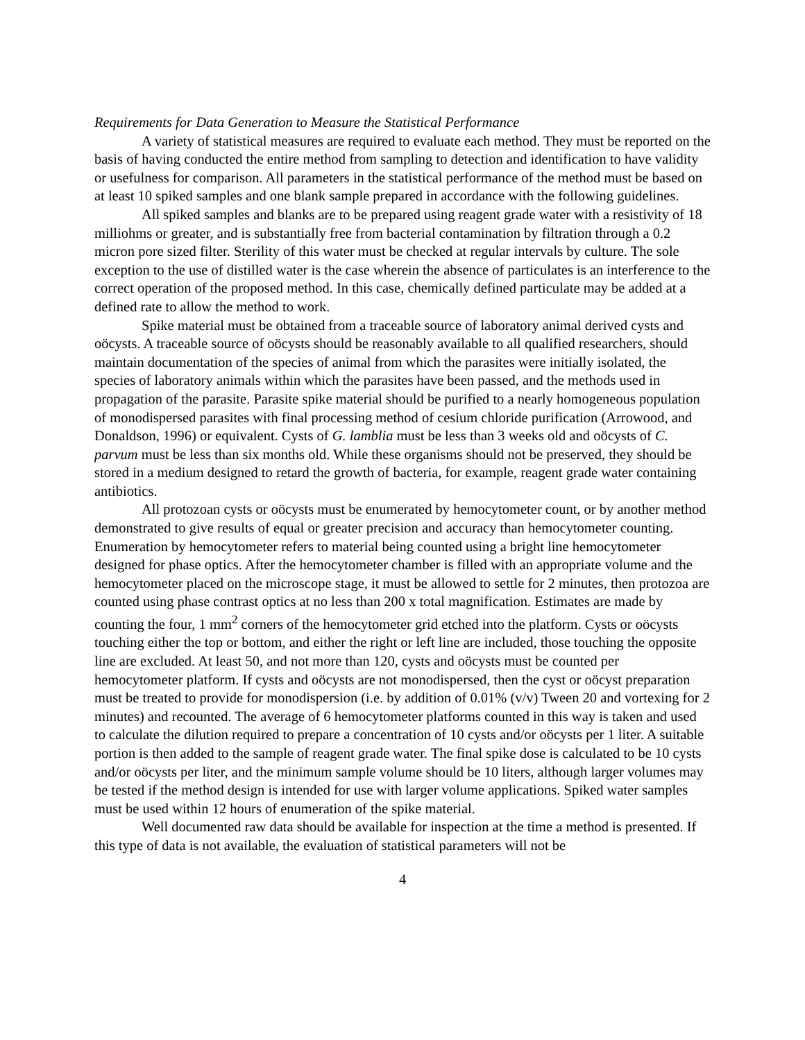Requirements for Data Generation to Measure the Statistical Performance
A variety of statistical measures are required to evaluate each method. They must be reported on the basis of having conducted the entire method from sampling to detection and identification to have validity or usefulness for comparison. All parameters in the statistical performance of the method must be based on at least 10 spiked samples and one blank sample prepared in accordance with the following guidelines.
All spiked samples and blanks are to be prepared using reagent grade water with a resistivity of 18 milliohms or greater, and is substantially free from bacterial contamination by filtration through a 0.2 micron pore sized filter. Sterility of this water must be checked at regular intervals by culture. The sole exception to the use of distilled water is the case wherein the absence of particulates is an interference to the correct operation of the proposed method. In this case, chemically defined particulate may be added at a defined rate to allow the method to work.
Spike material must be obtained from a traceable source of laboratory animal derived cysts and oöcysts. A traceable source of oöcysts should be reasonably available to all qualified researchers, should maintain documentation of the species of animal from which the parasites were initially isolated, the species of laboratory animals within which the parasites have been passed, and the methods used in propagation of the parasite. Parasite spike material should be purified to a nearly homogeneous population of monodispersed parasites with final processing method of cesium chloride purification (Arrowood, and Donaldson, 1996) or equivalent. Cysts of G. lamblia must be less than 3 weeks old and oöcysts of C. parvum must be less than six months old. While these organisms should not be preserved, they should be stored in a medium designed to retard the growth of bacteria, for example, reagent grade water containing antibiotics.
All protozoan cysts or oöcysts must be enumerated by hemocytometer count, or by another method demonstrated to give results of equal or greater precision and accuracy than hemocytometer counting. Enumeration by hemocytometer refers to material being counted using a bright line hemocytometer designed for phase optics. After the hemocytometer chamber is filled with an appropriate volume and the hemocytometer placed on the microscope stage, it must be allowed to settle for 2 minutes, then protozoa are counted using phase contrast optics at no less than 200 x total magnification. Estimates are made by counting the four, 1 mm<sup>2</sup> corners of the hemocytometer grid etched into the platform. Cysts or oöcysts touching either the top or bottom, and either the right or left line are included, those touching the opposite line are excluded. At least 50, and not more than 120, cysts and oöcysts must be counted per hemocytometer platform. If cysts and oöcysts are not monodispersed, then the cyst or oöcyst preparation must be treated to provide for monodispersion (i.e. by addition of 0.01% (v/v) Tween 20 and vortexing for 2 minutes) and recounted. The average of 6 hemocytometer platforms counted in this way is taken and used to calculate the dilution required to prepare a concentration of 10 cysts and/or oöcysts per 1 liter. A suitable portion is then added to the sample of reagent grade water. The final spike dose is calculated to be 10 cysts and/or oöcysts per liter, and the minimum sample volume should be 10 liters, although larger volumes may be tested if the method design is intended for use with larger volume applications. Spiked water samples must be used within 12 hours of enumeration of the spike material.
Well documented raw data should be available for inspection at the time a method is presented. If this type of data is not available, the evaluation of statistical parameters will not be
4